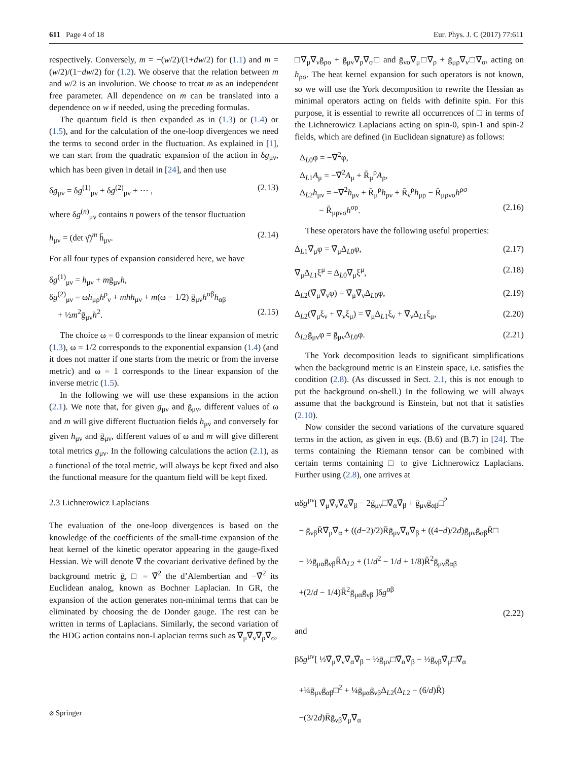611 Page 4 of 18 Eur. Phys. J. C (2017) 77:611
respectively. Conversely, m = −(w/2)/(1+dw/2) for (1.1) and m = (w/2)/(1−dw/2) for (1.2). We observe that the relation between m and w/2 is an involution. We choose to treat m as an independent free parameter. All dependence on m can be translated into a dependence on w if needed, using the preceding formulas.
The quantum field is then expanded as in (1.3) or (1.4) or (1.5), and for the calculation of the one-loop divergences we need the terms to second order in the fluctuation. As explained in [1], we can start from the quadratic expansion of the action in δg<sub>μν</sub>, which has been given in detail in [24], and then use
δg<sub>μν</sub> = δg<sup>(1)</sup><sub>μν</sub> + δg<sup>(2)</sup><sub>μν</sub> + ··· , (2.13)
where δg<sup>(n)</sup><sub>μν</sub> contains n powers of the tensor fluctuation
h<sub>μν</sub> = (det γ̄)<sup>m</sup> ĥ<sub>μν</sub>. (2.14)
For all four types of expansion considered here, we have
δg<sup>(1)</sup><sub>μν</sub> = h<sub>μν</sub> + mḡ<sub>μν</sub>h,
δg<sup>(2)</sup><sub>μν</sub> = ωh<sub>μρ</sub>h<sup>ρ</sup><sub>ν</sub> + mhh<sub>μν</sub> + m(ω − 1/2) ḡ<sub>μν</sub>h<sup>αβ</sup>h<sub>αβ</sub>
+ ½m<sup>2</sup>ḡ<sub>μν</sub>h<sup>2</sup>. (2.15)
The choice ω = 0 corresponds to the linear expansion of metric (1.3), ω = 1/2 corresponds to the exponential expansion (1.4) (and it does not matter if one starts from the metric or from the inverse metric) and ω = 1 corresponds to the linear expansion of the inverse metric (1.5).
In the following we will use these expansions in the action (2.1). We note that, for given g<sub>μν</sub> and ḡ<sub>μν</sub>, different values of ω and m will give different fluctuation fields h<sub>μν</sub> and conversely for given h<sub>μν</sub> and ḡ<sub>μν</sub>, different values of ω and m will give different total metrics g<sub>μν</sub>. In the following calculations the action (2.1), as a functional of the total metric, will always be kept fixed and also the functional measure for the quantum field will be kept fixed.
2.3 Lichnerowicz Laplacians
The evaluation of the one-loop divergences is based on the knowledge of the coefficients of the small-time expansion of the heat kernel of the kinetic operator appearing in the gauge-fixed Hessian. We will denote ∇̄ the covariant derivative defined by the background metric ḡ, □ = ∇̄<sup>2</sup> the d’Alembertian and −∇̄<sup>2</sup> its Euclidean analog, known as Bochner Laplacian. In GR, the expansion of the action generates non-minimal terms that can be eliminated by choosing the de Donder gauge. The rest can be written in terms of Laplacians. Similarly, the second variation of the HDG action contains non-Laplacian terms such as ∇̄<sub>μ</sub>∇̄<sub>ν</sub>∇̄<sub>ρ</sub>∇̄<sub>σ</sub>,
□∇̄<sub>μ</sub>∇̄<sub>ν</sub>ḡ<sub>ρσ</sub> + ḡ<sub>μν</sub>∇̄<sub>ρ</sub>∇̄<sub>σ</sub>□ and ḡ<sub>νσ</sub>∇̄<sub>μ</sub>□∇̄<sub>ρ</sub> + ḡ<sub>μρ</sub>∇̄<sub>ν</sub>□∇̄<sub>σ</sub>, acting on h<sub>ρσ</sub>. The heat kernel expansion for such operators is not known, so we will use the York decomposition to rewrite the Hessian as minimal operators acting on fields with definite spin. For this purpose, it is essential to rewrite all occurrences of □ in terms of the Lichnerowicz Laplacians acting on spin-0, spin-1 and spin-2 fields, which are defined (in Euclidean signature) as follows:
Δ<sub>L0</sub>φ = −∇̄<sup>2</sup>φ,
Δ<sub>L1</sub>A<sub>μ</sub> = −∇̄<sup>2</sup>A<sub>μ</sub> + R̄<sub>μ</sub><sup>ρ</sup>A<sub>ρ</sub>,
Δ<sub>L2</sub>h<sub>μν</sub> = −∇̄<sup>2</sup>h<sub>μν</sub> + R̄<sub>μ</sub><sup>ρ</sup>h<sub>ρν</sub> + R̄<sub>ν</sub><sup>ρ</sup>h<sub>μρ</sub> − R̄<sub>μρνσ</sub>h<sup>ρσ</sup>
− R̄<sub>μρνσ</sub>h<sup>σρ</sup>. (2.16)
These operators have the following useful properties:
Δ<sub>L1</sub>∇̄<sub>μ</sub>φ = ∇̄<sub>μ</sub>Δ<sub>L0</sub>φ, (2.17)
∇̄<sub>μ</sub>Δ<sub>L1</sub>ξ<sup>μ</sup> = Δ<sub>L0</sub>∇̄<sub>μ</sub>ξ<sup>μ</sup>, (2.18)
Δ<sub>L2</sub>(∇̄<sub>μ</sub>∇̄<sub>ν</sub>φ) = ∇̄<sub>μ</sub>∇̄<sub>ν</sub>Δ<sub>L0</sub>φ, (2.19)
Δ<sub>L2</sub>(∇̄<sub>μ</sub>ξ<sub>ν</sub> + ∇̄<sub>ν</sub>ξ<sub>μ</sub>) = ∇̄<sub>μ</sub>Δ<sub>L1</sub>ξ<sub>ν</sub> + ∇̄<sub>ν</sub>Δ<sub>L1</sub>ξ<sub>μ</sub>, (2.20)
Δ<sub>L2</sub>ḡ<sub>μν</sub>φ = ḡ<sub>μν</sub>Δ<sub>L0</sub>φ. (2.21)
The York decomposition leads to significant simplifications when the background metric is an Einstein space, i.e. satisfies the condition (2.8). (As discussed in Sect. 2.1, this is not enough to put the background on-shell.) In the following we will always assume that the background is Einstein, but not that it satisfies (2.10).
Now consider the second variations of the curvature squared terms in the action, as given in eqs. (B.6) and (B.7) in [24]. The terms containing the Riemann tensor can be combined with certain terms containing □ to give Lichnerowicz Laplacians. Further using (2.8), one arrives at
αδg<sup>μν</sup>[ ∇̄<sub>μ</sub>∇̄<sub>ν</sub>∇̄<sub>α</sub>∇̄<sub>β</sub> − 2ḡ<sub>μν</sub>□∇̄<sub>α</sub>∇̄<sub>β</sub> + ḡ<sub>μν</sub>ḡ<sub>αβ</sub>□<sup>2</sup>
− ḡ<sub>νβ</sub>R̄∇̄<sub>μ</sub>∇̄<sub>α</sub> + ((d−2)/2)R̄ḡ<sub>μν</sub>∇̄<sub>α</sub>∇̄<sub>β</sub> + ((4−d)/2d)ḡ<sub>μν</sub>ḡ<sub>αβ</sub>R̄□
− ½ḡ<sub>μα</sub>ḡ<sub>νβ</sub>R̄Δ<sub>L2</sub> + (1/d<sup>2</sup> − 1/d + 1/8)R̄<sup>2</sup>ḡ<sub>μν</sub>ḡ<sub>αβ</sub>
+(2/d − 1/4)R̄<sup>2</sup>ḡ<sub>μα</sub>ḡ<sub>νβ</sub> ]δg<sup>αβ</sup>
(2.22)
and
βδg<sup>μν</sup>[ ½∇̄<sub>μ</sub>∇̄<sub>ν</sub>∇̄<sub>α</sub>∇̄<sub>β</sub> − ½ḡ<sub>μν</sub>□∇̄<sub>α</sub>∇̄<sub>β</sub> − ½ḡ<sub>νβ</sub>∇̄<sub>μ</sub>□∇̄<sub>α</sub>
+¼ḡ<sub>μν</sub>ḡ<sub>αβ</sub>□<sup>2</sup> + ¼ḡ<sub>μα</sub>ḡ<sub>νβ</sub>Δ<sub>L2</sub>(Δ<sub>L2</sub> − (6/d)R̄)
−(3/2d)R̄ḡ<sub>νβ</sub>∇̄<sub>μ</sub>∇̄<sub>α</sub>
⌀ Springer